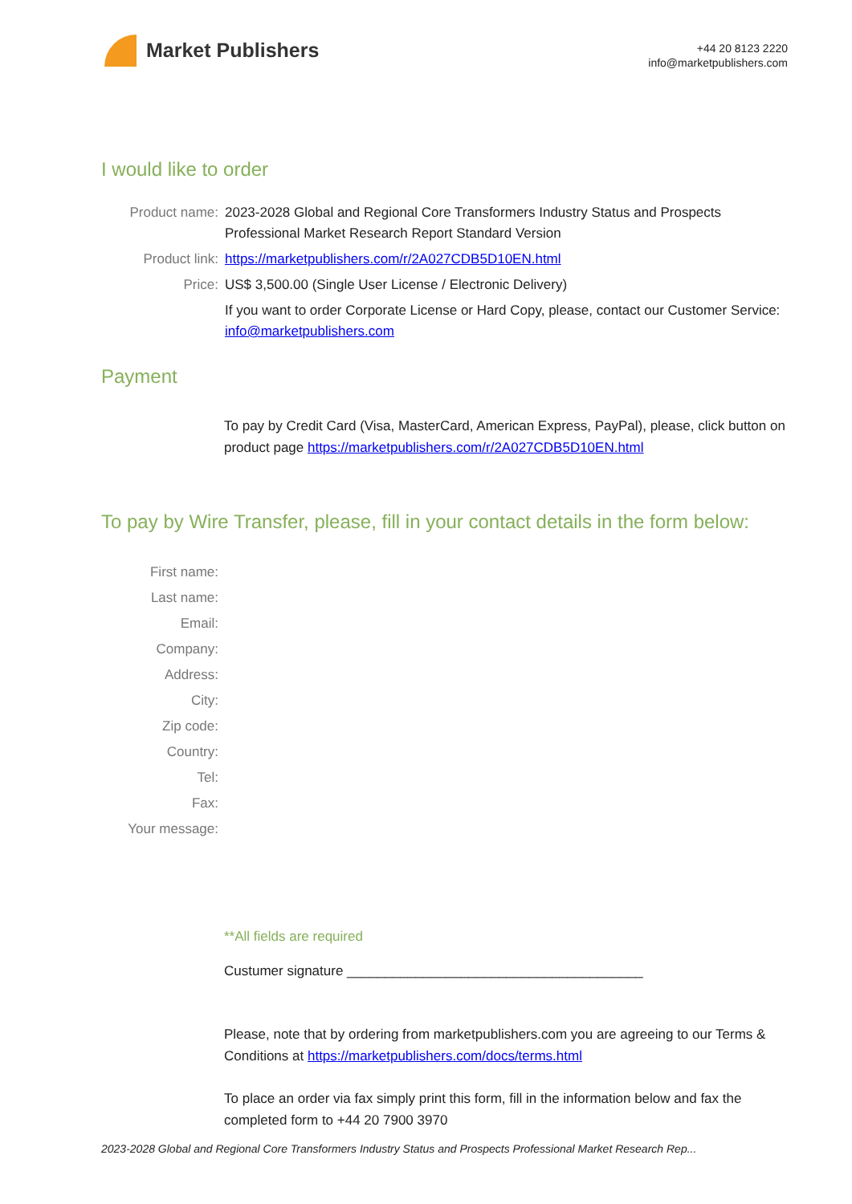Market Publishers
+44 20 8123 2220
info@marketpublishers.com
I would like to order
| Product name: | 2023-2028 Global and Regional Core Transformers Industry Status and Prospects Professional Market Research Report Standard Version |
| Product link: | https://marketpublishers.com/r/2A027CDB5D10EN.html |
| Price: | US$ 3,500.00 (Single User License / Electronic Delivery) |
| | If you want to order Corporate License or Hard Copy, please, contact our Customer Service: info@marketpublishers.com |
Payment
To pay by Credit Card (Visa, MasterCard, American Express, PayPal), please, click button on product page https://marketpublishers.com/r/2A027CDB5D10EN.html
To pay by Wire Transfer, please, fill in your contact details in the form below:
| First name: | |
| Last name: | |
| Email: | |
| Company: | |
| Address: | |
| City: | |
| Zip code: | |
| Country: | |
| Tel: | |
| Fax: | |
| Your message: | |
**All fields are required
Custumer signature _______________________________________
Please, note that by ordering from marketpublishers.com you are agreeing to our Terms & Conditions at https://marketpublishers.com/docs/terms.html
To place an order via fax simply print this form, fill in the information below and fax the completed form to +44 20 7900 3970
2023-2028 Global and Regional Core Transformers Industry Status and Prospects Professional Market Research Rep...